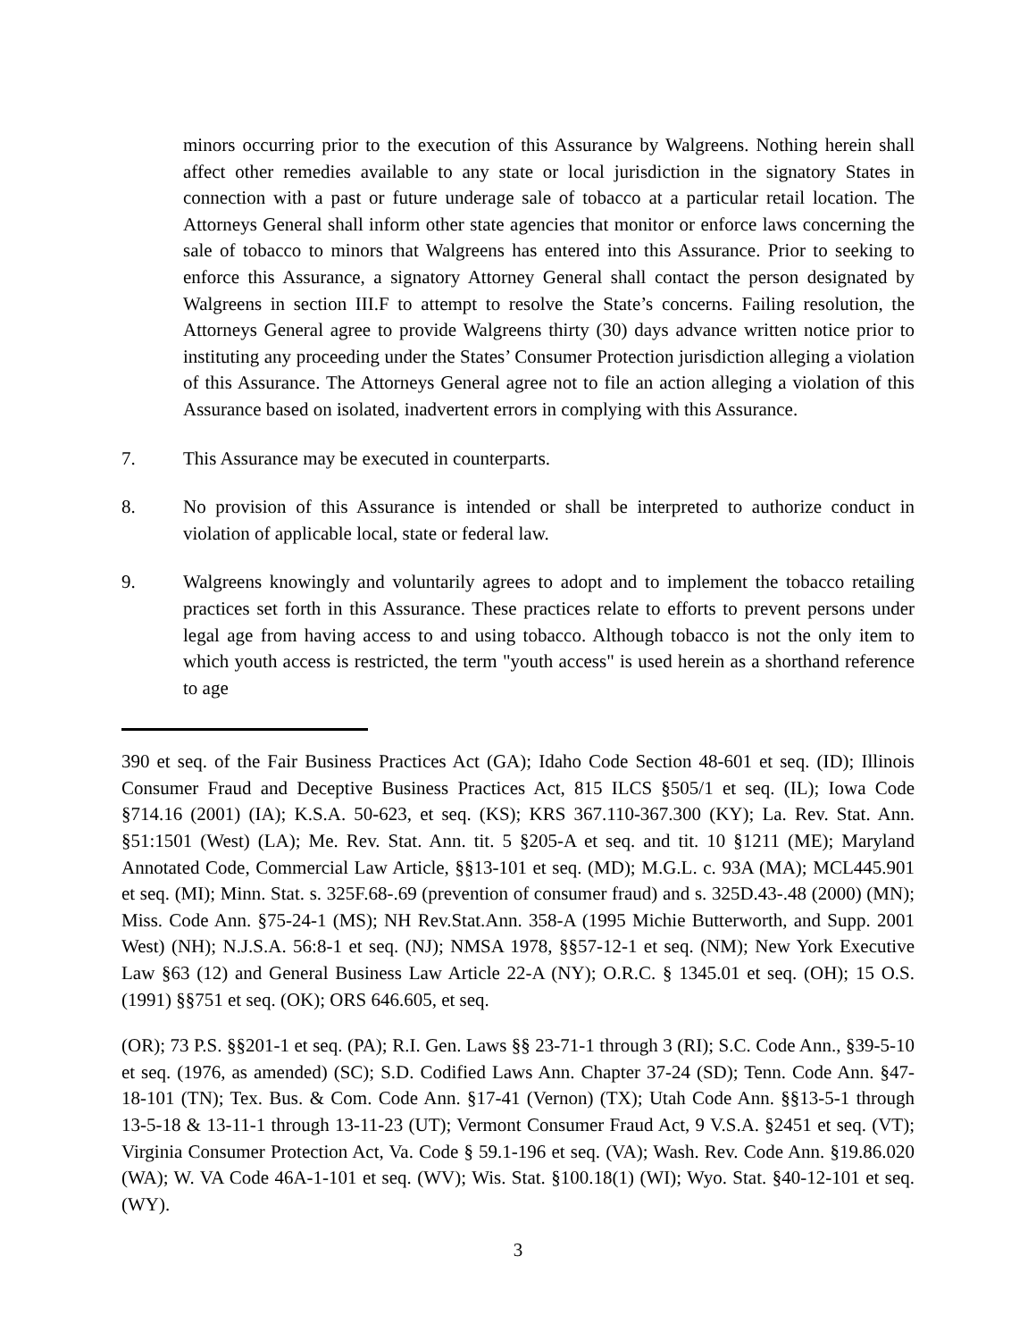minors occurring prior to the execution of this Assurance by Walgreens. Nothing herein shall affect other remedies available to any state or local jurisdiction in the signatory States in connection with a past or future underage sale of tobacco at a particular retail location. The Attorneys General shall inform other state agencies that monitor or enforce laws concerning the sale of tobacco to minors that Walgreens has entered into this Assurance. Prior to seeking to enforce this Assurance, a signatory Attorney General shall contact the person designated by Walgreens in section III.F to attempt to resolve the State’s concerns. Failing resolution, the Attorneys General agree to provide Walgreens thirty (30) days advance written notice prior to instituting any proceeding under the States’ Consumer Protection jurisdiction alleging a violation of this Assurance. The Attorneys General agree not to file an action alleging a violation of this Assurance based on isolated, inadvertent errors in complying with this Assurance.
7. This Assurance may be executed in counterparts.
8. No provision of this Assurance is intended or shall be interpreted to authorize conduct in violation of applicable local, state or federal law.
9. Walgreens knowingly and voluntarily agrees to adopt and to implement the tobacco retailing practices set forth in this Assurance. These practices relate to efforts to prevent persons under legal age from having access to and using tobacco. Although tobacco is not the only item to which youth access is restricted, the term "youth access" is used herein as a shorthand reference to age
390 et seq. of the Fair Business Practices Act (GA); Idaho Code Section 48-601 et seq. (ID); Illinois Consumer Fraud and Deceptive Business Practices Act, 815 ILCS §505/1 et seq. (IL); Iowa Code §714.16 (2001) (IA); K.S.A. 50-623, et seq. (KS); KRS 367.110-367.300 (KY); La. Rev. Stat. Ann. §51:1501 (West) (LA); Me. Rev. Stat. Ann. tit. 5 §205-A et seq. and tit. 10 §1211 (ME); Maryland Annotated Code, Commercial Law Article, §§13-101 et seq. (MD); M.G.L. c. 93A (MA); MCL445.901 et seq. (MI); Minn. Stat. s. 325F.68-.69 (prevention of consumer fraud) and s. 325D.43-.48 (2000) (MN); Miss. Code Ann. §75-24-1 (MS); NH Rev.Stat.Ann. 358-A (1995 Michie Butterworth, and Supp. 2001 West) (NH); N.J.S.A. 56:8-1 et seq. (NJ); NMSA 1978, §§57-12-1 et seq. (NM); New York Executive Law §63 (12) and General Business Law Article 22-A (NY); O.R.C. § 1345.01 et seq. (OH); 15 O.S. (1991) §§751 et seq. (OK); ORS 646.605, et seq.
(OR); 73 P.S. §§201-1 et seq. (PA); R.I. Gen. Laws §§ 23-71-1 through 3 (RI); S.C. Code Ann., §39-5-10 et seq. (1976, as amended) (SC); S.D. Codified Laws Ann. Chapter 37-24 (SD); Tenn. Code Ann. §47-18-101 (TN); Tex. Bus. & Com. Code Ann. §17-41 (Vernon) (TX); Utah Code Ann. §§13-5-1 through 13-5-18 & 13-11-1 through 13-11-23 (UT); Vermont Consumer Fraud Act, 9 V.S.A. §2451 et seq. (VT); Virginia Consumer Protection Act, Va. Code § 59.1-196 et seq. (VA); Wash. Rev. Code Ann. §19.86.020 (WA); W. VA Code 46A-1-101 et seq. (WV); Wis. Stat. §100.18(1) (WI); Wyo. Stat. §40-12-101 et seq. (WY).
3